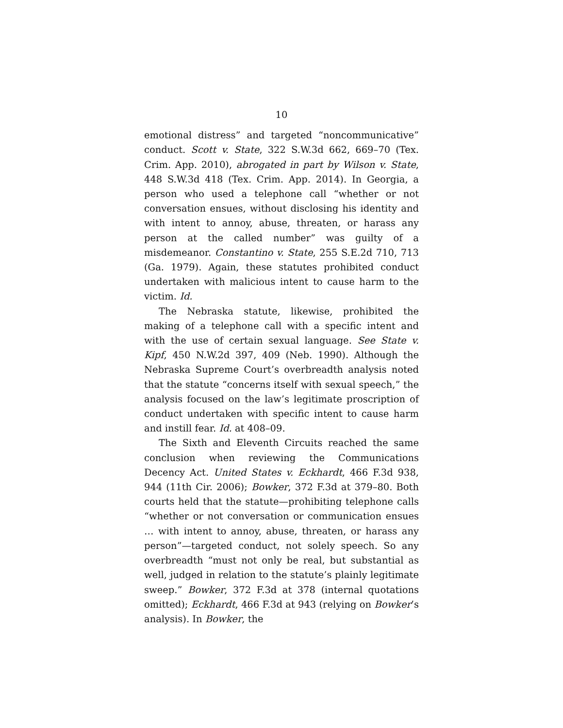10
emotional distress” and targeted “noncommunicative” conduct. Scott v. State, 322 S.W.3d 662, 669–70 (Tex. Crim. App. 2010), abrogated in part by Wilson v. State, 448 S.W.3d 418 (Tex. Crim. App. 2014). In Georgia, a person who used a telephone call “whether or not conversation ensues, without disclosing his identity and with intent to annoy, abuse, threaten, or harass any person at the called number” was guilty of a misdemeanor. Constantino v. State, 255 S.E.2d 710, 713 (Ga. 1979). Again, these statutes prohibited conduct undertaken with malicious intent to cause harm to the victim. Id.
The Nebraska statute, likewise, prohibited the making of a telephone call with a specific intent and with the use of certain sexual language. See State v. Kipf, 450 N.W.2d 397, 409 (Neb. 1990). Although the Nebraska Supreme Court’s overbreadth analysis noted that the statute “concerns itself with sexual speech,” the analysis focused on the law’s legitimate proscription of conduct undertaken with specific intent to cause harm and instill fear. Id. at 408–09.
The Sixth and Eleventh Circuits reached the same conclusion when reviewing the Communications Decency Act. United States v. Eckhardt, 466 F.3d 938, 944 (11th Cir. 2006); Bowker, 372 F.3d at 379–80. Both courts held that the statute—prohibiting telephone calls “whether or not conversation or communication ensues … with intent to annoy, abuse, threaten, or harass any person”—targeted conduct, not solely speech. So any overbreadth “must not only be real, but substantial as well, judged in relation to the statute’s plainly legitimate sweep.” Bowker, 372 F.3d at 378 (internal quotations omitted); Eckhardt, 466 F.3d at 943 (relying on Bowker’s analysis). In Bowker, the